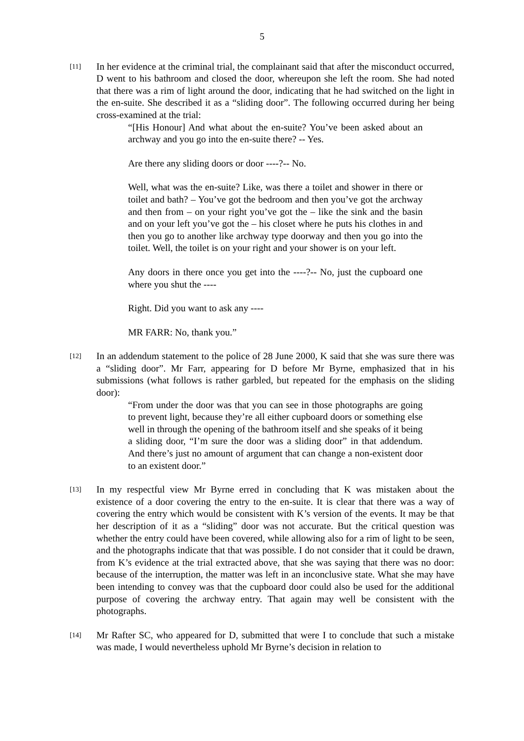5
[11]
In her evidence at the criminal trial, the complainant said that after the misconduct occurred, D went to his bathroom and closed the door, whereupon she left the room. She had noted that there was a rim of light around the door, indicating that he had switched on the light in the en-suite. She described it as a “sliding door”. The following occurred during her being cross-examined at the trial:
“[His Honour] And what about the en-suite? You’ve been asked about an archway and you go into the en-suite there? -- Yes.
Are there any sliding doors or door ----?-- No.
Well, what was the en-suite? Like, was there a toilet and shower in there or toilet and bath? – You’ve got the bedroom and then you’ve got the archway and then from – on your right you’ve got the – like the sink and the basin and on your left you’ve got the – his closet where he puts his clothes in and then you go to another like archway type doorway and then you go into the toilet. Well, the toilet is on your right and your shower is on your left.
Any doors in there once you get into the ----?-- No, just the cupboard one where you shut the ----
Right. Did you want to ask any ----
MR FARR: No, thank you.”
[12]
In an addendum statement to the police of 28 June 2000, K said that she was sure there was a “sliding door”. Mr Farr, appearing for D before Mr Byrne, emphasized that in his submissions (what follows is rather garbled, but repeated for the emphasis on the sliding door):
“From under the door was that you can see in those photographs are going to prevent light, because they’re all either cupboard doors or something else well in through the opening of the bathroom itself and she speaks of it being a sliding door, “I’m sure the door was a sliding door” in that addendum. And there’s just no amount of argument that can change a non-existent door to an existent door.”
[13]
In my respectful view Mr Byrne erred in concluding that K was mistaken about the existence of a door covering the entry to the en-suite. It is clear that there was a way of covering the entry which would be consistent with K’s version of the events. It may be that her description of it as a “sliding” door was not accurate. But the critical question was whether the entry could have been covered, while allowing also for a rim of light to be seen, and the photographs indicate that that was possible. I do not consider that it could be drawn, from K’s evidence at the trial extracted above, that she was saying that there was no door: because of the interruption, the matter was left in an inconclusive state. What she may have been intending to convey was that the cupboard door could also be used for the additional purpose of covering the archway entry. That again may well be consistent with the photographs.
[14]
Mr Rafter SC, who appeared for D, submitted that were I to conclude that such a mistake was made, I would nevertheless uphold Mr Byrne’s decision in relation to